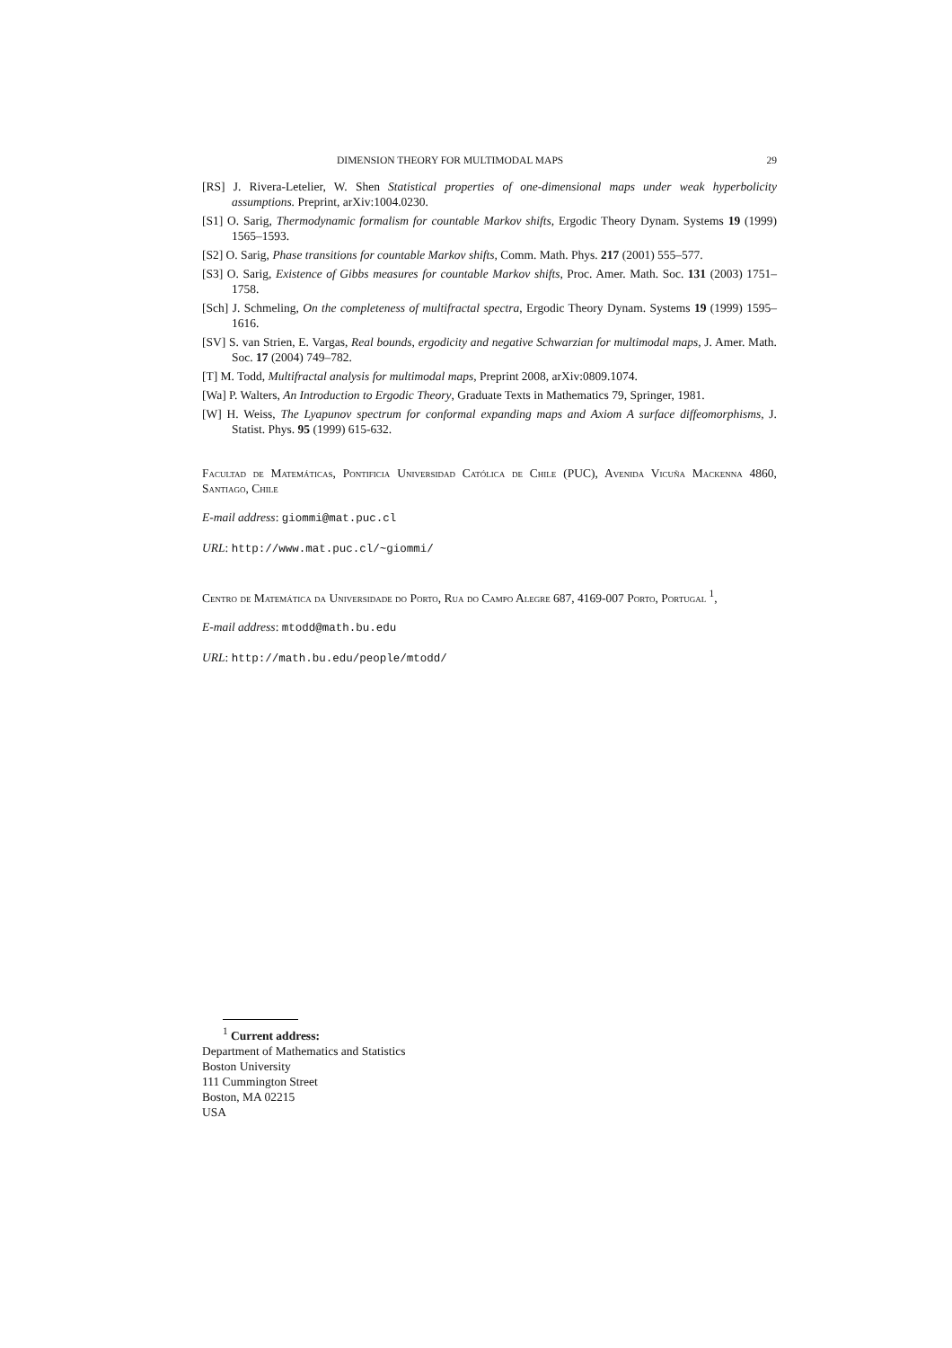DIMENSION THEORY FOR MULTIMODAL MAPS 29
[RS] J. Rivera-Letelier, W. Shen Statistical properties of one-dimensional maps under weak hyperbolicity assumptions. Preprint, arXiv:1004.0230.
[S1] O. Sarig, Thermodynamic formalism for countable Markov shifts, Ergodic Theory Dynam. Systems 19 (1999) 1565–1593.
[S2] O. Sarig, Phase transitions for countable Markov shifts, Comm. Math. Phys. 217 (2001) 555–577.
[S3] O. Sarig, Existence of Gibbs measures for countable Markov shifts, Proc. Amer. Math. Soc. 131 (2003) 1751–1758.
[Sch] J. Schmeling, On the completeness of multifractal spectra, Ergodic Theory Dynam. Systems 19 (1999) 1595–1616.
[SV] S. van Strien, E. Vargas, Real bounds, ergodicity and negative Schwarzian for multimodal maps, J. Amer. Math. Soc. 17 (2004) 749–782.
[T] M. Todd, Multifractal analysis for multimodal maps, Preprint 2008, arXiv:0809.1074.
[Wa] P. Walters, An Introduction to Ergodic Theory, Graduate Texts in Mathematics 79, Springer, 1981.
[W] H. Weiss, The Lyapunov spectrum for conformal expanding maps and Axiom A surface diffeomorphisms, J. Statist. Phys. 95 (1999) 615-632.
Facultad de Matemáticas, Pontificia Universidad Católica de Chile (PUC), Avenida Vicuña Mackenna 4860, Santiago, Chile
E-mail address: giommi@mat.puc.cl
URL: http://www.mat.puc.cl/~giommi/
Centro de Matemática da Universidade do Porto, Rua do Campo Alegre 687, 4169-007 Porto, Portugal <sup>1</sup>,
E-mail address: mtodd@math.bu.edu
URL: http://math.bu.edu/people/mtodd/
<sup>1</sup> Current address:
Department of Mathematics and Statistics
Boston University
111 Cummington Street
Boston, MA 02215
USA